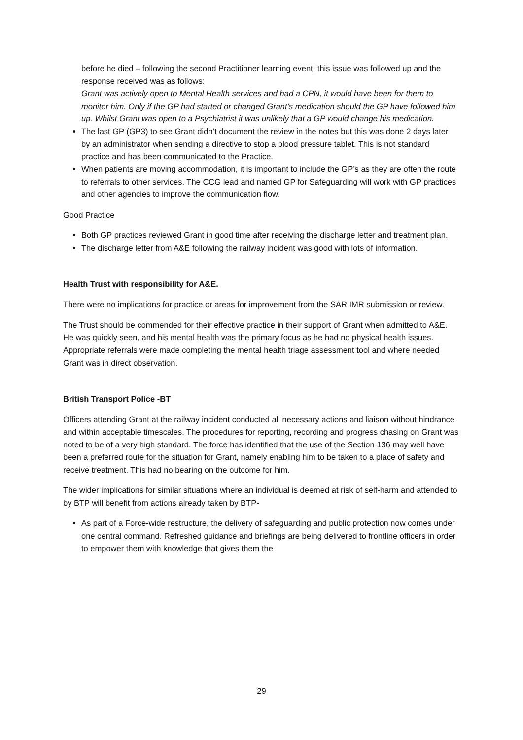before he died – following the second Practitioner learning event, this issue was followed up and the response received was as follows:
Grant was actively open to Mental Health services and had a CPN, it would have been for them to monitor him. Only if the GP had started or changed Grant’s medication should the GP have followed him up. Whilst Grant was open to a Psychiatrist it was unlikely that a GP would change his medication.
The last GP (GP3) to see Grant didn’t document the review in the notes but this was done 2 days later by an administrator when sending a directive to stop a blood pressure tablet. This is not standard practice and has been communicated to the Practice.
When patients are moving accommodation, it is important to include the GP’s as they are often the route to referrals to other services. The CCG lead and named GP for Safeguarding will work with GP practices and other agencies to improve the communication flow.
Good Practice
Both GP practices reviewed Grant in good time after receiving the discharge letter and treatment plan.
The discharge letter from A&E following the railway incident was good with lots of information.
Health Trust with responsibility for A&E.
There were no implications for practice or areas for improvement from the SAR IMR submission or review.
The Trust should be commended for their effective practice in their support of Grant when admitted to A&E. He was quickly seen, and his mental health was the primary focus as he had no physical health issues. Appropriate referrals were made completing the mental health triage assessment tool and where needed Grant was in direct observation.
British Transport Police -BT
Officers attending Grant at the railway incident conducted all necessary actions and liaison without hindrance and within acceptable timescales. The procedures for reporting, recording and progress chasing on Grant was noted to be of a very high standard. The force has identified that the use of the Section 136 may well have been a preferred route for the situation for Grant, namely enabling him to be taken to a place of safety and receive treatment. This had no bearing on the outcome for him.
The wider implications for similar situations where an individual is deemed at risk of self-harm and attended to by BTP will benefit from actions already taken by BTP-
As part of a Force-wide restructure, the delivery of safeguarding and public protection now comes under one central command. Refreshed guidance and briefings are being delivered to frontline officers in order to empower them with knowledge that gives them the
29